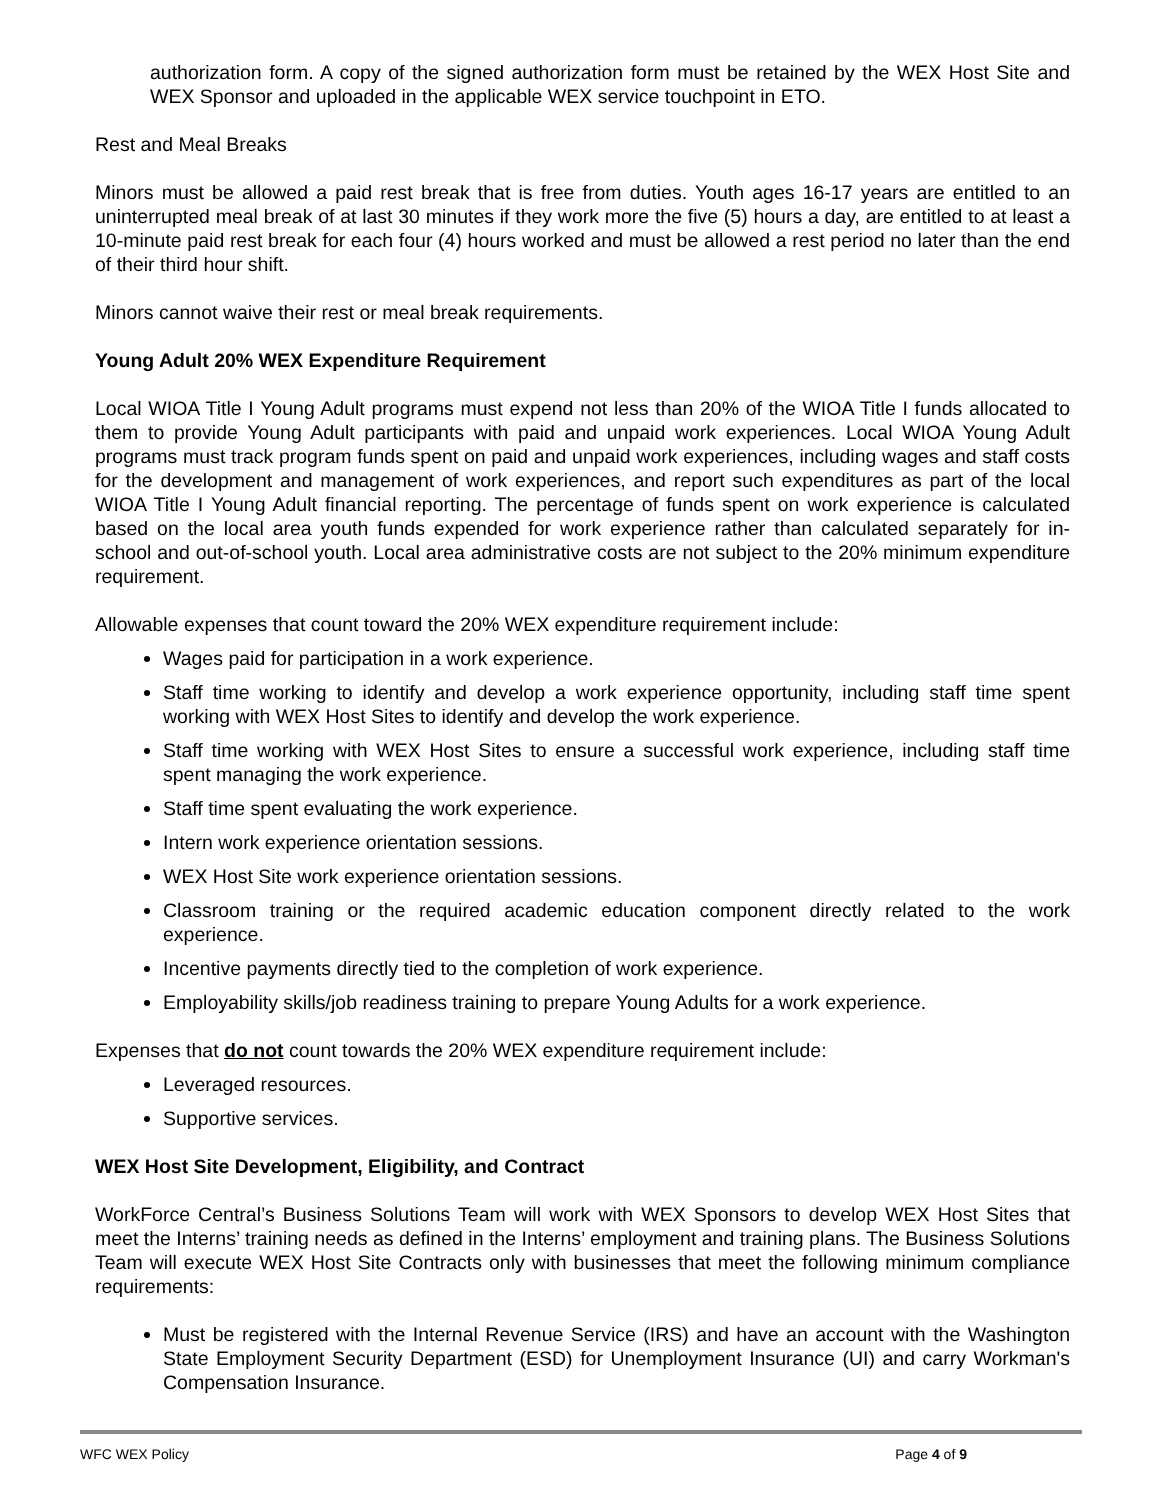authorization form. A copy of the signed authorization form must be retained by the WEX Host Site and WEX Sponsor and uploaded in the applicable WEX service touchpoint in ETO.
Rest and Meal Breaks
Minors must be allowed a paid rest break that is free from duties. Youth ages 16-17 years are entitled to an uninterrupted meal break of at last 30 minutes if they work more the five (5) hours a day, are entitled to at least a 10-minute paid rest break for each four (4) hours worked and must be allowed a rest period no later than the end of their third hour shift.
Minors cannot waive their rest or meal break requirements.
Young Adult 20% WEX Expenditure Requirement
Local WIOA Title I Young Adult programs must expend not less than 20% of the WIOA Title I funds allocated to them to provide Young Adult participants with paid and unpaid work experiences. Local WIOA Young Adult programs must track program funds spent on paid and unpaid work experiences, including wages and staff costs for the development and management of work experiences, and report such expenditures as part of the local WIOA Title I Young Adult financial reporting. The percentage of funds spent on work experience is calculated based on the local area youth funds expended for work experience rather than calculated separately for in-school and out-of-school youth. Local area administrative costs are not subject to the 20% minimum expenditure requirement.
Allowable expenses that count toward the 20% WEX expenditure requirement include:
Wages paid for participation in a work experience.
Staff time working to identify and develop a work experience opportunity, including staff time spent working with WEX Host Sites to identify and develop the work experience.
Staff time working with WEX Host Sites to ensure a successful work experience, including staff time spent managing the work experience.
Staff time spent evaluating the work experience.
Intern work experience orientation sessions.
WEX Host Site work experience orientation sessions.
Classroom training or the required academic education component directly related to the work experience.
Incentive payments directly tied to the completion of work experience.
Employability skills/job readiness training to prepare Young Adults for a work experience.
Expenses that do not count towards the 20% WEX expenditure requirement include:
Leveraged resources.
Supportive services.
WEX Host Site Development, Eligibility, and Contract
WorkForce Central’s Business Solutions Team will work with WEX Sponsors to develop WEX Host Sites that meet the Interns’ training needs as defined in the Interns’ employment and training plans. The Business Solutions Team will execute WEX Host Site Contracts only with businesses that meet the following minimum compliance requirements:
Must be registered with the Internal Revenue Service (IRS) and have an account with the Washington State Employment Security Department (ESD) for Unemployment Insurance (UI) and carry Workman's Compensation Insurance.
WFC WEX Policy Page 4 of 9